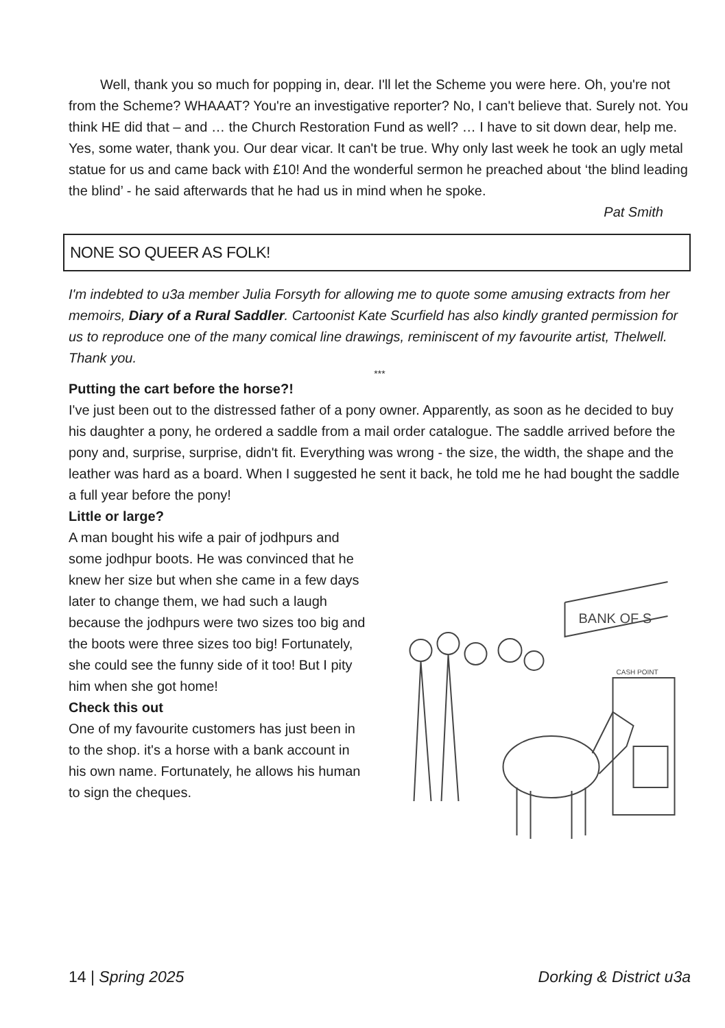Well, thank you so much for popping in, dear. I'll let the Scheme you were here. Oh, you're not from the Scheme? WHAAAT? You're an investigative reporter? No, I can't believe that. Surely not. You think HE did that – and … the Church Restoration Fund as well? … I have to sit down dear, help me. Yes, some water, thank you. Our dear vicar. It can't be true. Why only last week he took an ugly metal statue for us and came back with £10! And the wonderful sermon he preached about ‘the blind leading the blind’ - he said afterwards that he had us in mind when he spoke.
Pat Smith
NONE SO QUEER AS FOLK!
I'm indebted to u3a member Julia Forsyth for allowing me to quote some amusing extracts from her memoirs, Diary of a Rural Saddler. Cartoonist Kate Scurfield has also kindly granted permission for us to reproduce one of the many comical line drawings, reminiscent of my favourite artist, Thelwell. Thank you.
***
Putting the cart before the horse?!
I've just been out to the distressed father of a pony owner. Apparently, as soon as he decided to buy his daughter a pony, he ordered a saddle from a mail order catalogue. The saddle arrived before the pony and, surprise, surprise, didn't fit. Everything was wrong - the size, the width, the shape and the leather was hard as a board. When I suggested he sent it back, he told me he had bought the saddle a full year before the pony!
Little or large?
A man bought his wife a pair of jodhpurs and some jodhpur boots. He was convinced that he knew her size but when she came in a few days later to change them, we had such a laugh because the jodhpurs were two sizes too big and the boots were three sizes too big! Fortunately, she could see the funny side of it too! But I pity him when she got home!
Check this out
One of my favourite customers has just been in to the shop. it's a horse with a bank account in his own name. Fortunately, he allows his human to sign the cheques.
BANK OF S
CASH POINT
14 | Spring 2025 Dorking & District u3a